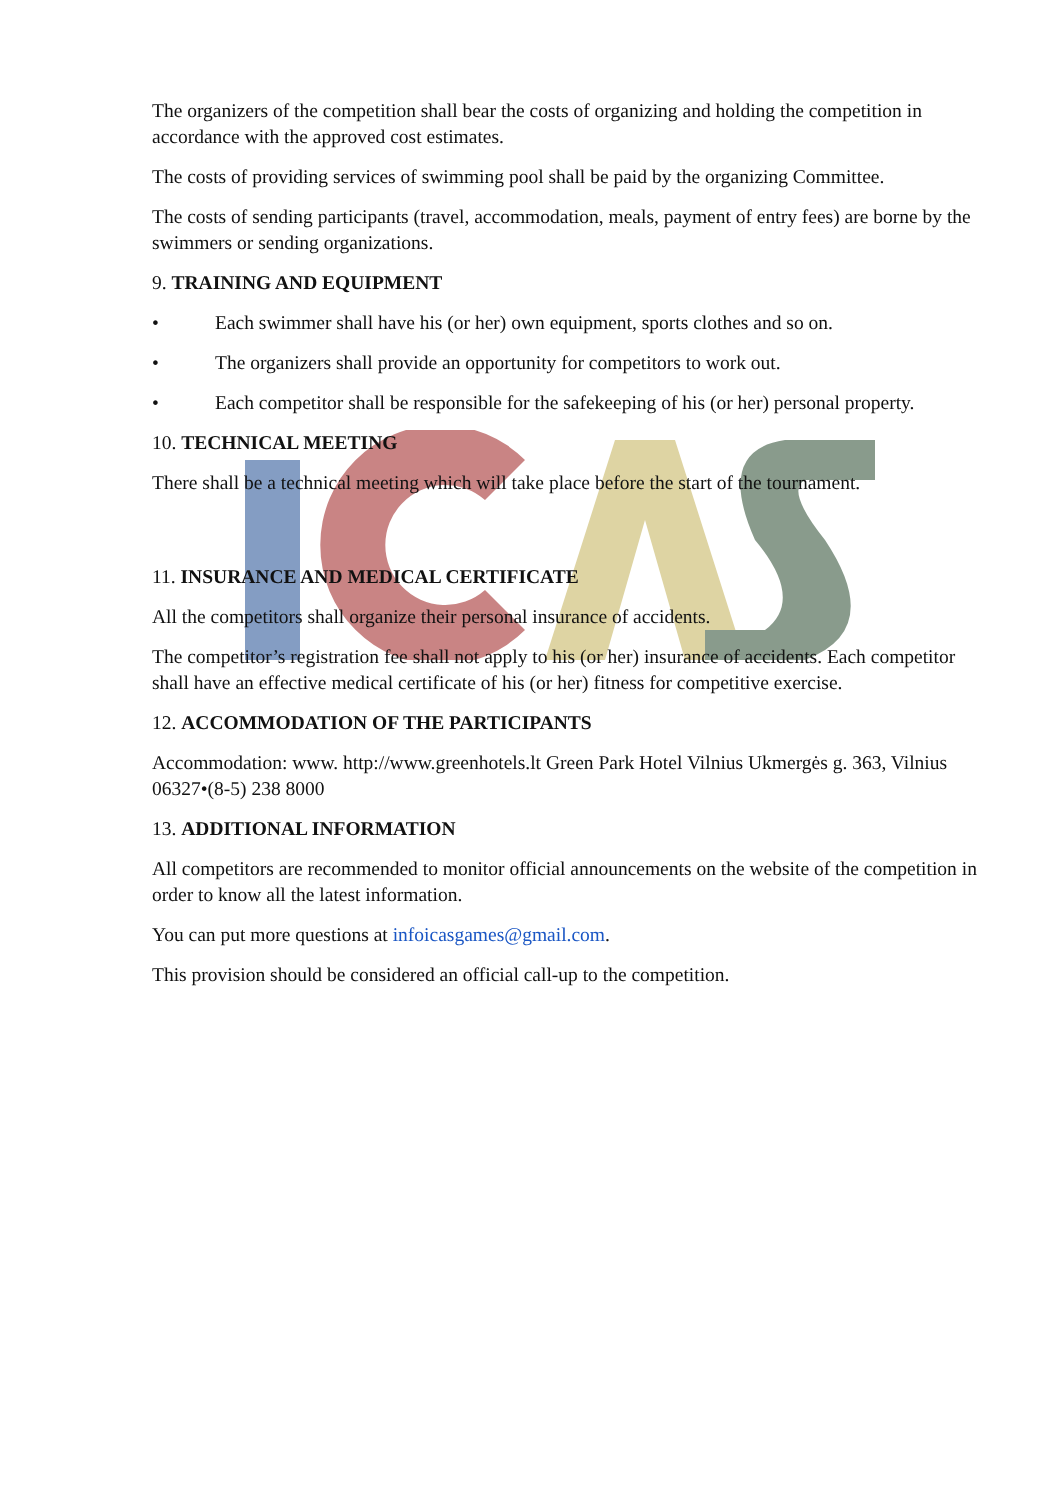The organizers of the competition shall bear the costs of organizing and holding the competition in accordance with the approved cost estimates.
The costs of providing services of swimming pool shall be paid by the organizing Committee.
The costs of sending participants (travel, accommodation, meals, payment of entry fees) are borne by the swimmers or sending organizations.
9. TRAINING AND EQUIPMENT
• Each swimmer shall have his (or her) own equipment, sports clothes and so on.
• The organizers shall provide an opportunity for competitors to work out.
• Each competitor shall be responsible for the safekeeping of his (or her) personal property.
10. TECHNICAL MEETING
There shall be a technical meeting which will take place before the start of the tournament.
11. INSURANCE AND MEDICAL CERTIFICATE
All the competitors shall organize their personal insurance of accidents.
The competitor’s registration fee shall not apply to his (or her) insurance of accidents. Each competitor shall have an effective medical certificate of his (or her) fitness for competitive exercise.
12. ACCOMMODATION OF THE PARTICIPANTS
Accommodation: www. http://www.greenhotels.lt Green Park Hotel Vilnius Ukmergės g. 363, Vilnius 06327•(8-5) 238 8000
13. ADDITIONAL INFORMATION
All competitors are recommended to monitor official announcements on the website of the competition in order to know all the latest information.
You can put more questions at infoicasgames@gmail.com.
This provision should be considered an official call-up to the competition.